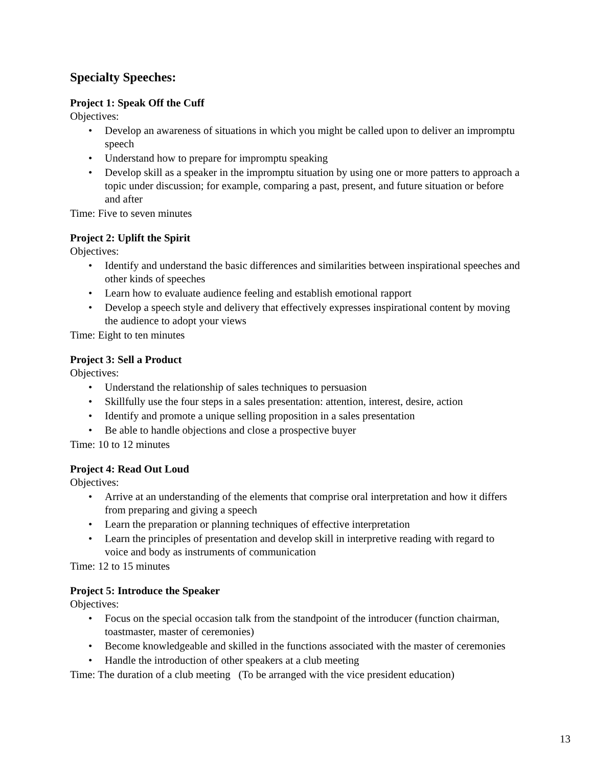Specialty Speeches:
Project 1: Speak Off the Cuff
Objectives:
• Develop an awareness of situations in which you might be called upon to deliver an impromptu speech
• Understand how to prepare for impromptu speaking
• Develop skill as a speaker in the impromptu situation by using one or more patters to approach a topic under discussion; for example, comparing a past, present, and future situation or before and after
Time: Five to seven minutes
Project 2: Uplift the Spirit
Objectives:
• Identify and understand the basic differences and similarities between inspirational speeches and other kinds of speeches
• Learn how to evaluate audience feeling and establish emotional rapport
• Develop a speech style and delivery that effectively expresses inspirational content by moving the audience to adopt your views
Time: Eight to ten minutes
Project 3: Sell a Product
Objectives:
• Understand the relationship of sales techniques to persuasion
• Skillfully use the four steps in a sales presentation: attention, interest, desire, action
• Identify and promote a unique selling proposition in a sales presentation
• Be able to handle objections and close a prospective buyer
Time: 10 to 12 minutes
Project 4: Read Out Loud
Objectives:
• Arrive at an understanding of the elements that comprise oral interpretation and how it differs from preparing and giving a speech
• Learn the preparation or planning techniques of effective interpretation
• Learn the principles of presentation and develop skill in interpretive reading with regard to voice and body as instruments of communication
Time: 12 to 15 minutes
Project 5: Introduce the Speaker
Objectives:
• Focus on the special occasion talk from the standpoint of the introducer (function chairman, toastmaster, master of ceremonies)
• Become knowledgeable and skilled in the functions associated with the master of ceremonies
• Handle the introduction of other speakers at a club meeting
Time: The duration of a club meeting (To be arranged with the vice president education)
13